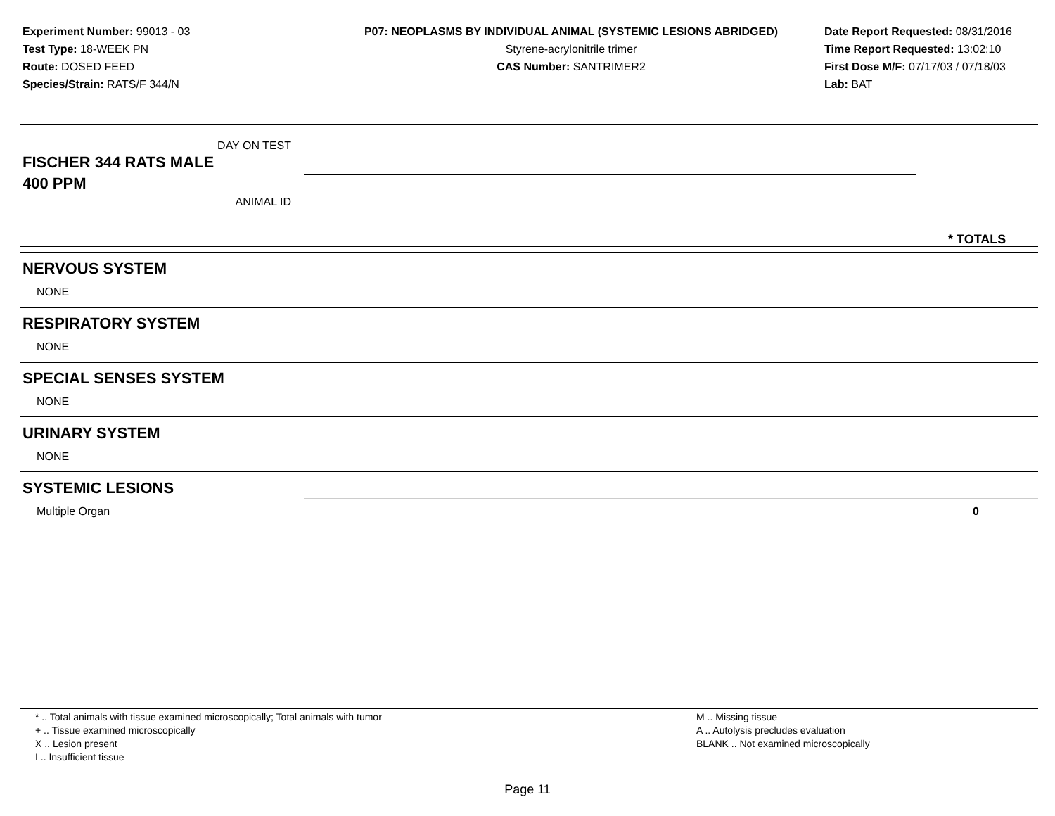Experiment Number: 99013 - 03
Test Type: 18-WEEK PN
Route: DOSED FEED
Species/Strain: RATS/F 344/N
P07: NEOPLASMS BY INDIVIDUAL ANIMAL (SYSTEMIC LESIONS ABRIDGED)
Styrene-acrylonitrile trimer
CAS Number: SANTRIMER2
Date Report Requested: 08/31/2016
Time Report Requested: 13:02:10
First Dose M/F: 07/17/03 / 07/18/03
Lab: BAT
DAY ON TEST
FISCHER 344 RATS MALE
400 PPM
ANIMAL ID
* TOTALS
NERVOUS SYSTEM
NONE
RESPIRATORY SYSTEM
NONE
SPECIAL SENSES SYSTEM
NONE
URINARY SYSTEM
NONE
SYSTEMIC LESIONS
Multiple Organ 0
* .. Total animals with tissue examined microscopically; Total animals with tumor
+ .. Tissue examined microscopically
X .. Lesion present
I .. Insufficient tissue
M .. Missing tissue
A .. Autolysis precludes evaluation
BLANK .. Not examined microscopically
Page 11